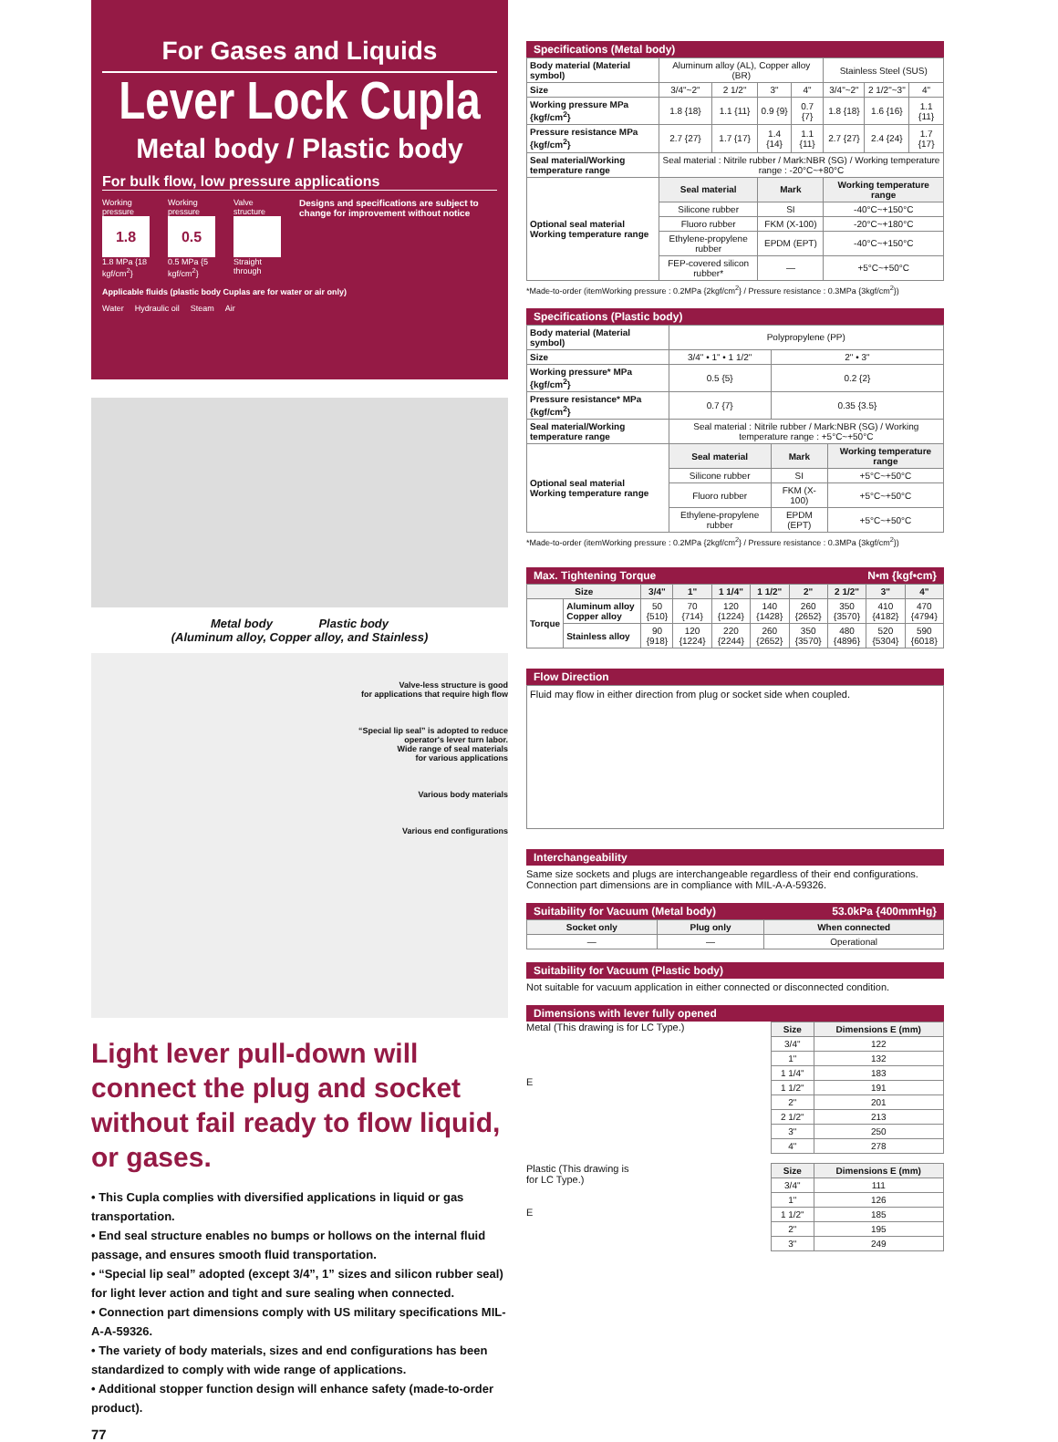For Gases and Liquids
Lever Lock Cupla
Metal body / Plastic body
For bulk flow, low pressure applications
Working pressure
1.8
1.8 MPa {18 kgf/cm<sup>2</sup>}
Working pressure
0.5
0.5 MPa {5 kgf/cm<sup>2</sup>}
Valve structure
Straight through
Designs and specifications are subject to change for improvement without notice
Applicable fluids (plastic body Cuplas are for water or air only)
Water Hydraulic oil Steam Air
Metal body Plastic body
(Aluminum alloy, Copper alloy, and Stainless)
Valve-less structure is good
for applications that require high flow
“Special lip seal” is adopted to reduce
operator's lever turn labor.
Wide range of seal materials
for various applications
Various body materials
Various end configurations
Light lever pull-down will connect the plug and socket without fail ready to flow liquid, or gases.
• This Cupla complies with diversified applications in liquid or gas transportation.
• End seal structure enables no bumps or hollows on the internal fluid passage, and ensures smooth fluid transportation.
• “Special lip seal” adopted (except 3/4”, 1” sizes and silicon rubber seal) for light lever action and tight and sure sealing when connected.
• Connection part dimensions comply with US military specifications MIL-A-A-59326.
• The variety of body materials, sizes and end configurations has been standardized to comply with wide range of applications.
• Additional stopper function design will enhance safety (made-to-order product).
Specifications (Metal body)
| Body material (Material symbol) | Aluminum alloy (AL), Copper alloy (BR) | | | | Stainless Steel (SUS) | | |
| Size | 3/4"~2" | 2 1/2" | 3" | 4" | 3/4"~2" | 2 1/2"~3" | 4" |
| Working pressure MPa {kgf/cm<sup>2</sup>} | 1.8 {18} | 1.1 {11} | 0.9 {9} | 0.7 {7} | 1.8 {18} | 1.6 {16} | 1.1 {11} |
| Pressure resistance MPa {kgf/cm<sup>2</sup>} | 2.7 {27} | 1.7 {17} | 1.4 {14} | 1.1 {11} | 2.7 {27} | 2.4 {24} | 1.7 {17} |
| Seal material/Working temperature range | Seal material : Nitrile rubber / Mark:NBR (SG) / Working temperature range : -20°C~+80°C | | | | | | |
| Optional seal material Working temperature range | Seal material | | Mark | | Working temperature range | | |
| | Silicone rubber | | SI | | -40°C~+150°C | | |
| | Fluoro rubber | | FKM (X-100) | | -20°C~+180°C | | |
| | Ethylene-propylene rubber | | EPDM (EPT) | | -40°C~+150°C | | |
| | FEP-covered silicon rubber* | | — | | +5°C~+50°C | | |
*Made-to-order (itemWorking pressure : 0.2MPa {2kgf/cm<sup>2</sup>} / Pressure resistance : 0.3MPa {3kgf/cm<sup>2</sup>})
Specifications (Plastic body)
| Body material (Material symbol) | Polypropylene (PP) | | |
| Size | 3/4" • 1" • 1 1/2" | 2" • 3" | |
| Working pressure* MPa {kgf/cm<sup>2</sup>} | 0.5 {5} | 0.2 {2} | |
| Pressure resistance* MPa {kgf/cm<sup>2</sup>} | 0.7 {7} | 0.35 {3.5} | |
| Seal material/Working temperature range | Seal material : Nitrile rubber / Mark:NBR (SG) / Working temperature range : +5°C~+50°C | | |
| Optional seal material Working temperature range | Seal material | Mark | Working temperature range |
| | Silicone rubber | SI | +5°C~+50°C |
| | Fluoro rubber | FKM (X-100) | +5°C~+50°C |
| | Ethylene-propylene rubber | EPDM (EPT) | +5°C~+50°C |
*Made-to-order (itemWorking pressure : 0.2MPa {2kgf/cm<sup>2</sup>} / Pressure resistance : 0.3MPa {3kgf/cm<sup>2</sup>})
Max. Tightening Torque N•m {kgf•cm}
| Size | | 3/4" | 1" | 1 1/4" | 1 1/2" | 2" | 2 1/2" | 3" | 4" |
| --- | --- | --- | --- | --- | --- | --- | --- | --- | --- |
| Torque | Aluminum alloy Copper alloy | 50 {510} | 70 {714} | 120 {1224} | 140 {1428} | 260 {2652} | 350 {3570} | 410 {4182} | 470 {4794} |
| | Stainless alloy | 90 {918} | 120 {1224} | 220 {2244} | 260 {2652} | 350 {3570} | 480 {4896} | 520 {5304} | 590 {6018} |
Flow Direction
Fluid may flow in either direction from plug or socket side when coupled.
Interchangeability
Same size sockets and plugs are interchangeable regardless of their end configurations.
Connection part dimensions are in compliance with MIL-A-A-59326.
Suitability for Vacuum (Metal body) 53.0kPa {400mmHg}
| Socket only | Plug only | When connected |
| --- | --- | --- |
| — | — | Operational |
Suitability for Vacuum (Plastic body)
Not suitable for vacuum application in either connected or disconnected condition.
Dimensions with lever fully opened
Metal (This drawing is for LC Type.)
E
| Size | Dimensions E (mm) |
| --- | --- |
| 3/4" | 122 |
| 1" | 132 |
| 1 1/4" | 183 |
| 1 1/2" | 191 |
| 2" | 201 |
| 2 1/2" | 213 |
| 3" | 250 |
| 4" | 278 |
Plastic (This drawing is
for LC Type.)
E
| Size | Dimensions E (mm) |
| --- | --- |
| 3/4" | 111 |
| 1" | 126 |
| 1 1/2" | 185 |
| 2" | 195 |
| 3" | 249 |
77